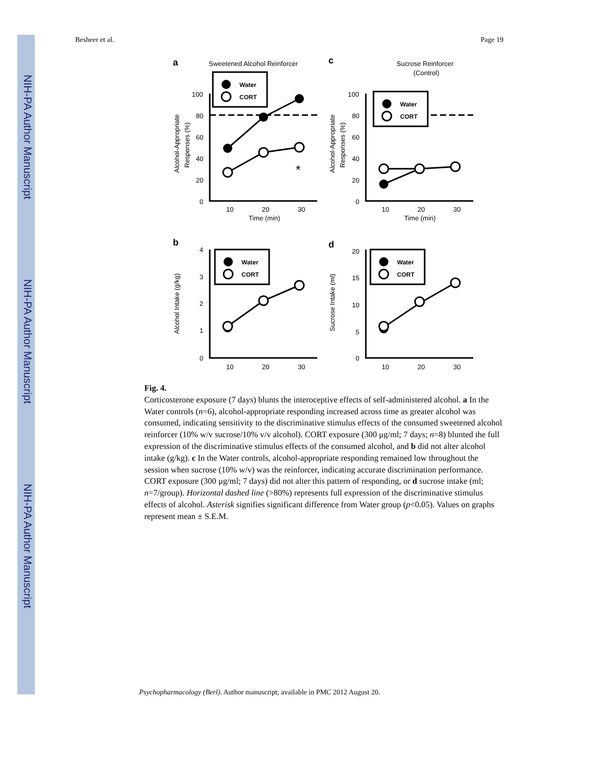NIH-PA Author Manuscript
NIH-PA Author Manuscript
NIH-PA Author Manuscript
Besheer et al. Page 19
a
Sweetened Alcohol Reinforcer
c
Sucrose Reinforcer
(Control)
b
d
Time (min)
Time (min)
Alcohol-Appropriate
Responses (%)
Alcohol-Appropriate
Responses (%)
Alcohol Intake (g/kg)
Sucrose Intake (ml)
10
20
30
10
20
30
10
20
30
10
20
30
100
80
60
40
20
0
100
80
60
40
20
0
4
3
2
1
0
20
15
10
5
0
Water
CORT
Water
CORT
Water
CORT
Water
CORT
*
Fig. 4.
Corticosterone exposure (7 days) blunts the interoceptive effects of self-administered alcohol. a In the Water controls (n=6), alcohol-appropriate responding increased across time as greater alcohol was consumed, indicating sensitivity to the discriminative stimulus effects of the consumed sweetened alcohol reinforcer (10% w/v sucrose/10% v/v alcohol). CORT exposure (300 μg/ml; 7 days; n=8) blunted the full expression of the discriminative stimulus effects of the consumed alcohol, and b did not alter alcohol intake (g/kg). c In the Water controls, alcohol-appropriate responding remained low throughout the session when sucrose (10% w/v) was the reinforcer, indicating accurate discrimination performance. CORT exposure (300 μg/ml; 7 days) did not alter this pattern of responding, or d sucrose intake (ml; n=7/group). Horizontal dashed line (>80%) represents full expression of the discriminative stimulus effects of alcohol. Asterisk signifies significant difference from Water group (p<0.05). Values on graphs represent mean ± S.E.M.
Psychopharmacology (Berl). Author manuscript; available in PMC 2012 August 20.